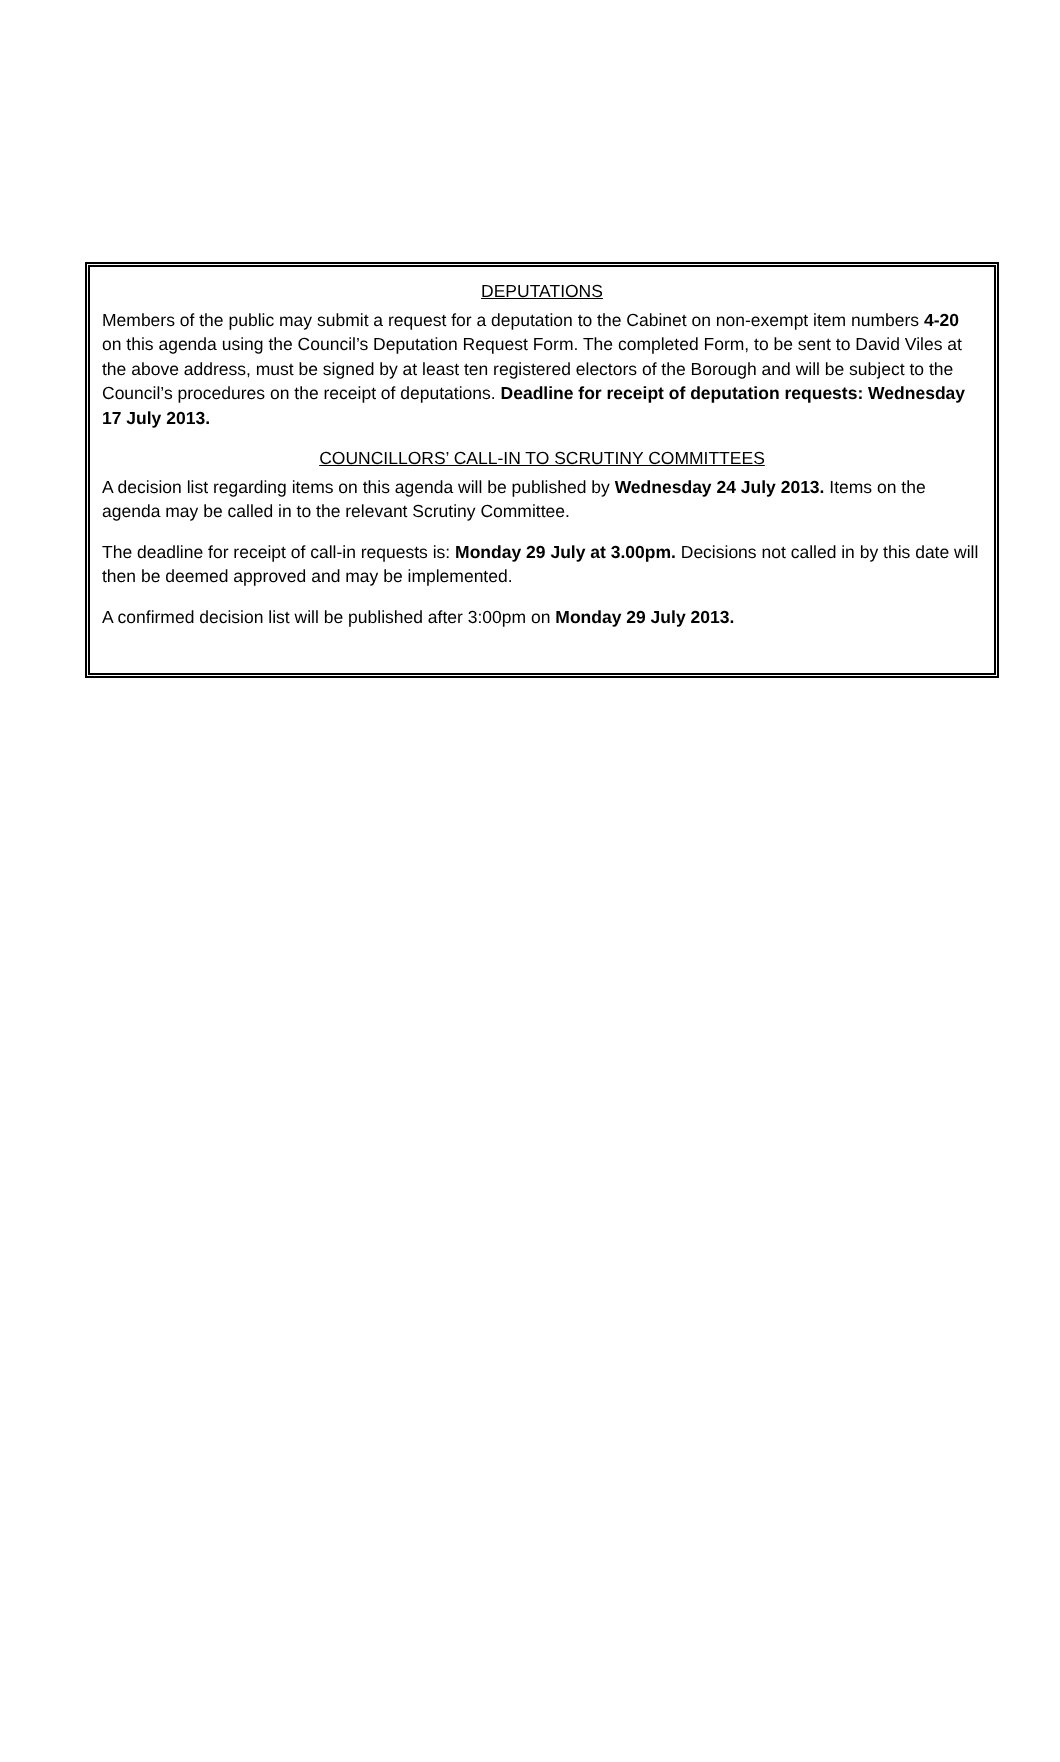DEPUTATIONS
Members of the public may submit a request for a deputation to the Cabinet on non-exempt item numbers 4-20 on this agenda using the Council’s Deputation Request Form. The completed Form, to be sent to David Viles at the above address, must be signed by at least ten registered electors of the Borough and will be subject to the Council’s procedures on the receipt of deputations. Deadline for receipt of deputation requests: Wednesday 17 July 2013.
COUNCILLORS’ CALL-IN TO SCRUTINY COMMITTEES
A decision list regarding items on this agenda will be published by Wednesday 24 July 2013. Items on the agenda may be called in to the relevant Scrutiny Committee.
The deadline for receipt of call-in requests is: Monday 29 July at 3.00pm. Decisions not called in by this date will then be deemed approved and may be implemented.
A confirmed decision list will be published after 3:00pm on Monday 29 July 2013.